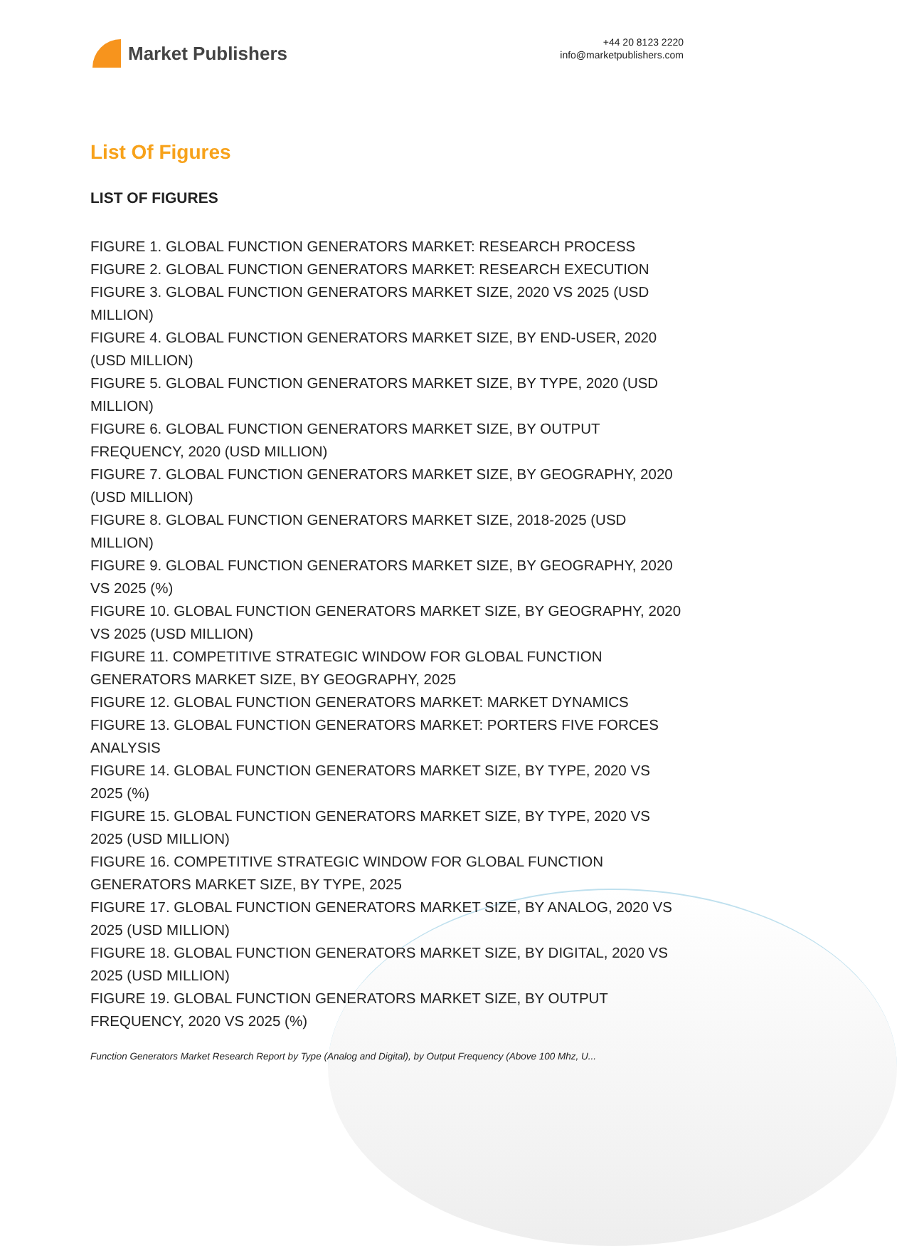Market Publishers
+44 20 8123 2220
info@marketpublishers.com
List Of Figures
LIST OF FIGURES
FIGURE 1. GLOBAL FUNCTION GENERATORS MARKET: RESEARCH PROCESS
FIGURE 2. GLOBAL FUNCTION GENERATORS MARKET: RESEARCH EXECUTION
FIGURE 3. GLOBAL FUNCTION GENERATORS MARKET SIZE, 2020 VS 2025 (USD MILLION)
FIGURE 4. GLOBAL FUNCTION GENERATORS MARKET SIZE, BY END-USER, 2020 (USD MILLION)
FIGURE 5. GLOBAL FUNCTION GENERATORS MARKET SIZE, BY TYPE, 2020 (USD MILLION)
FIGURE 6. GLOBAL FUNCTION GENERATORS MARKET SIZE, BY OUTPUT FREQUENCY, 2020 (USD MILLION)
FIGURE 7. GLOBAL FUNCTION GENERATORS MARKET SIZE, BY GEOGRAPHY, 2020 (USD MILLION)
FIGURE 8. GLOBAL FUNCTION GENERATORS MARKET SIZE, 2018-2025 (USD MILLION)
FIGURE 9. GLOBAL FUNCTION GENERATORS MARKET SIZE, BY GEOGRAPHY, 2020 VS 2025 (%)
FIGURE 10. GLOBAL FUNCTION GENERATORS MARKET SIZE, BY GEOGRAPHY, 2020 VS 2025 (USD MILLION)
FIGURE 11. COMPETITIVE STRATEGIC WINDOW FOR GLOBAL FUNCTION GENERATORS MARKET SIZE, BY GEOGRAPHY, 2025
FIGURE 12. GLOBAL FUNCTION GENERATORS MARKET: MARKET DYNAMICS
FIGURE 13. GLOBAL FUNCTION GENERATORS MARKET: PORTERS FIVE FORCES ANALYSIS
FIGURE 14. GLOBAL FUNCTION GENERATORS MARKET SIZE, BY TYPE, 2020 VS 2025 (%)
FIGURE 15. GLOBAL FUNCTION GENERATORS MARKET SIZE, BY TYPE, 2020 VS 2025 (USD MILLION)
FIGURE 16. COMPETITIVE STRATEGIC WINDOW FOR GLOBAL FUNCTION GENERATORS MARKET SIZE, BY TYPE, 2025
FIGURE 17. GLOBAL FUNCTION GENERATORS MARKET SIZE, BY ANALOG, 2020 VS 2025 (USD MILLION)
FIGURE 18. GLOBAL FUNCTION GENERATORS MARKET SIZE, BY DIGITAL, 2020 VS 2025 (USD MILLION)
FIGURE 19. GLOBAL FUNCTION GENERATORS MARKET SIZE, BY OUTPUT FREQUENCY, 2020 VS 2025 (%)
Function Generators Market Research Report by Type (Analog and Digital), by Output Frequency (Above 100 Mhz, U...